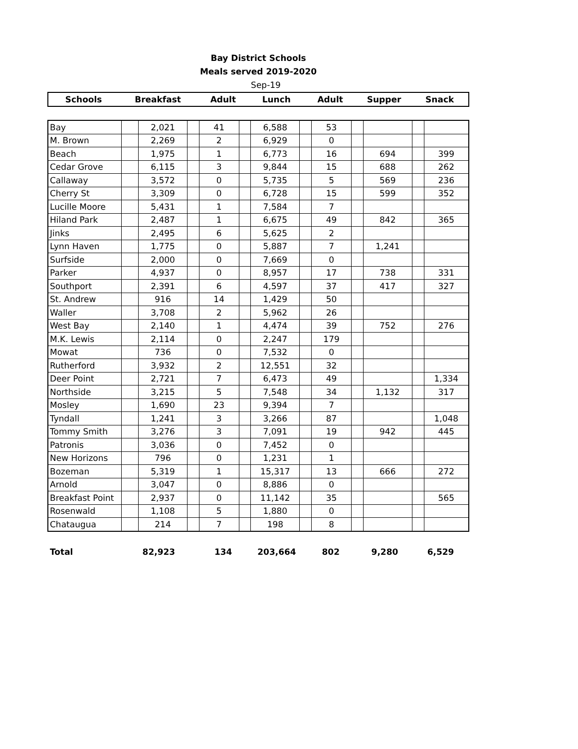Bay District Schools
Meals served 2019-2020
Sep-19
Schools Breakfast Adult Lunch Adult Supper Snack
| Bay | | 2,021 | | 41 | | 6,588 | | 53 | | | | |
| M. Brown | | 2,269 | | 2 | | 6,929 | | 0 | | | | |
| Beach | | 1,975 | | 1 | | 6,773 | | 16 | | 694 | | 399 |
| Cedar Grove | | 6,115 | | 3 | | 9,844 | | 15 | | 688 | | 262 |
| Callaway | | 3,572 | | 0 | | 5,735 | | 5 | | 569 | | 236 |
| Cherry St | | 3,309 | | 0 | | 6,728 | | 15 | | 599 | | 352 |
| Lucille Moore | | 5,431 | | 1 | | 7,584 | | 7 | | | | |
| Hiland Park | | 2,487 | | 1 | | 6,675 | | 49 | | 842 | | 365 |
| Jinks | | 2,495 | | 6 | | 5,625 | | 2 | | | | |
| Lynn Haven | | 1,775 | | 0 | | 5,887 | | 7 | | 1,241 | | |
| Surfside | | 2,000 | | 0 | | 7,669 | | 0 | | | | |
| Parker | | 4,937 | | 0 | | 8,957 | | 17 | | 738 | | 331 |
| Southport | | 2,391 | | 6 | | 4,597 | | 37 | | 417 | | 327 |
| St. Andrew | | 916 | | 14 | | 1,429 | | 50 | | | | |
| Waller | | 3,708 | | 2 | | 5,962 | | 26 | | | | |
| West Bay | | 2,140 | | 1 | | 4,474 | | 39 | | 752 | | 276 |
| M.K. Lewis | | 2,114 | | 0 | | 2,247 | | 179 | | | | |
| Mowat | | 736 | | 0 | | 7,532 | | 0 | | | | |
| Rutherford | | 3,932 | | 2 | | 12,551 | | 32 | | | | |
| Deer Point | | 2,721 | | 7 | | 6,473 | | 49 | | | | 1,334 |
| Northside | | 3,215 | | 5 | | 7,548 | | 34 | | 1,132 | | 317 |
| Mosley | | 1,690 | | 23 | | 9,394 | | 7 | | | | |
| Tyndall | | 1,241 | | 3 | | 3,266 | | 87 | | | | 1,048 |
| Tommy Smith | | 3,276 | | 3 | | 7,091 | | 19 | | 942 | | 445 |
| Patronis | | 3,036 | | 0 | | 7,452 | | 0 | | | | |
| New Horizons | | 796 | | 0 | | 1,231 | | 1 | | | | |
| Bozeman | | 5,319 | | 1 | | 15,317 | | 13 | | 666 | | 272 |
| Arnold | | 3,047 | | 0 | | 8,886 | | 0 | | | | |
| Breakfast Point | | 2,937 | | 0 | | 11,142 | | 35 | | | | 565 |
| Rosenwald | | 1,108 | | 5 | | 1,880 | | 0 | | | | |
| Chataugua | | 214 | | 7 | | 198 | | 8 | | | | |
Total 82,923 134 203,664 802 9,280 6,529